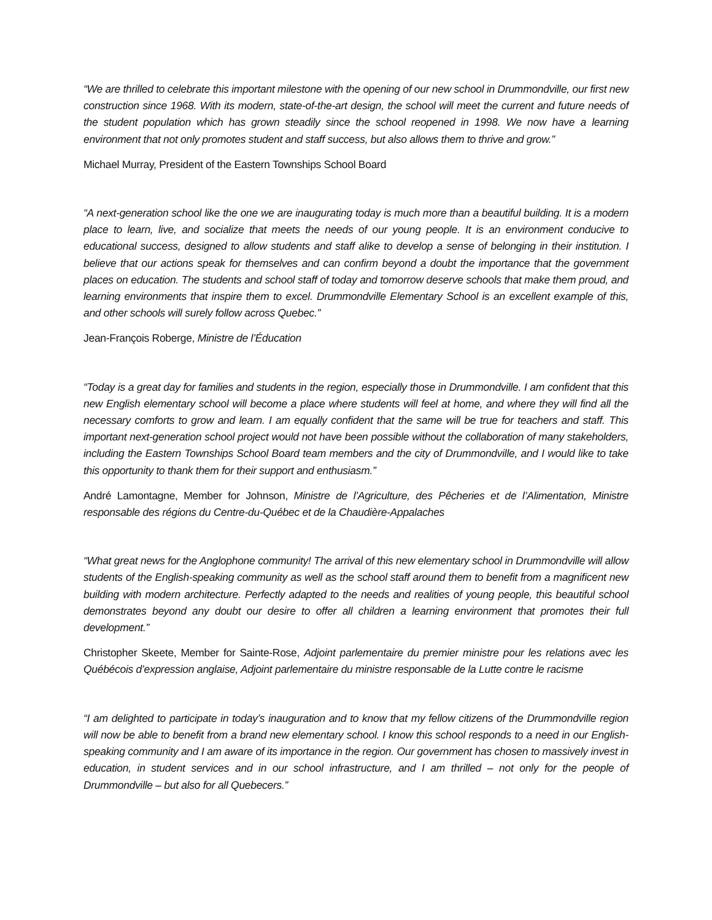“We are thrilled to celebrate this important milestone with the opening of our new school in Drummondville, our first new construction since 1968. With its modern, state-of-the-art design, the school will meet the current and future needs of the student population which has grown steadily since the school reopened in 1998. We now have a learning environment that not only promotes student and staff success, but also allows them to thrive and grow.”
Michael Murray, President of the Eastern Townships School Board
“A next-generation school like the one we are inaugurating today is much more than a beautiful building. It is a modern place to learn, live, and socialize that meets the needs of our young people. It is an environment conducive to educational success, designed to allow students and staff alike to develop a sense of belonging in their institution. I believe that our actions speak for themselves and can confirm beyond a doubt the importance that the government places on education. The students and school staff of today and tomorrow deserve schools that make them proud, and learning environments that inspire them to excel. Drummondville Elementary School is an excellent example of this, and other schools will surely follow across Quebec.”
Jean-François Roberge, Ministre de l’Éducation
“Today is a great day for families and students in the region, especially those in Drummondville. I am confident that this new English elementary school will become a place where students will feel at home, and where they will find all the necessary comforts to grow and learn. I am equally confident that the same will be true for teachers and staff. This important next-generation school project would not have been possible without the collaboration of many stakeholders, including the Eastern Townships School Board team members and the city of Drummondville, and I would like to take this opportunity to thank them for their support and enthusiasm.”
André Lamontagne, Member for Johnson, Ministre de l’Agriculture, des Pêcheries et de l’Alimentation, Ministre responsable des régions du Centre-du-Québec et de la Chaudière-Appalaches
“What great news for the Anglophone community! The arrival of this new elementary school in Drummondville will allow students of the English-speaking community as well as the school staff around them to benefit from a magnificent new building with modern architecture. Perfectly adapted to the needs and realities of young people, this beautiful school demonstrates beyond any doubt our desire to offer all children a learning environment that promotes their full development.”
Christopher Skeete, Member for Sainte-Rose, Adjoint parlementaire du premier ministre pour les relations avec les Québécois d’expression anglaise, Adjoint parlementaire du ministre responsable de la Lutte contre le racisme
“I am delighted to participate in today’s inauguration and to know that my fellow citizens of the Drummondville region will now be able to benefit from a brand new elementary school. I know this school responds to a need in our English-speaking community and I am aware of its importance in the region. Our government has chosen to massively invest in education, in student services and in our school infrastructure, and I am thrilled – not only for the people of Drummondville – but also for all Quebecers.”